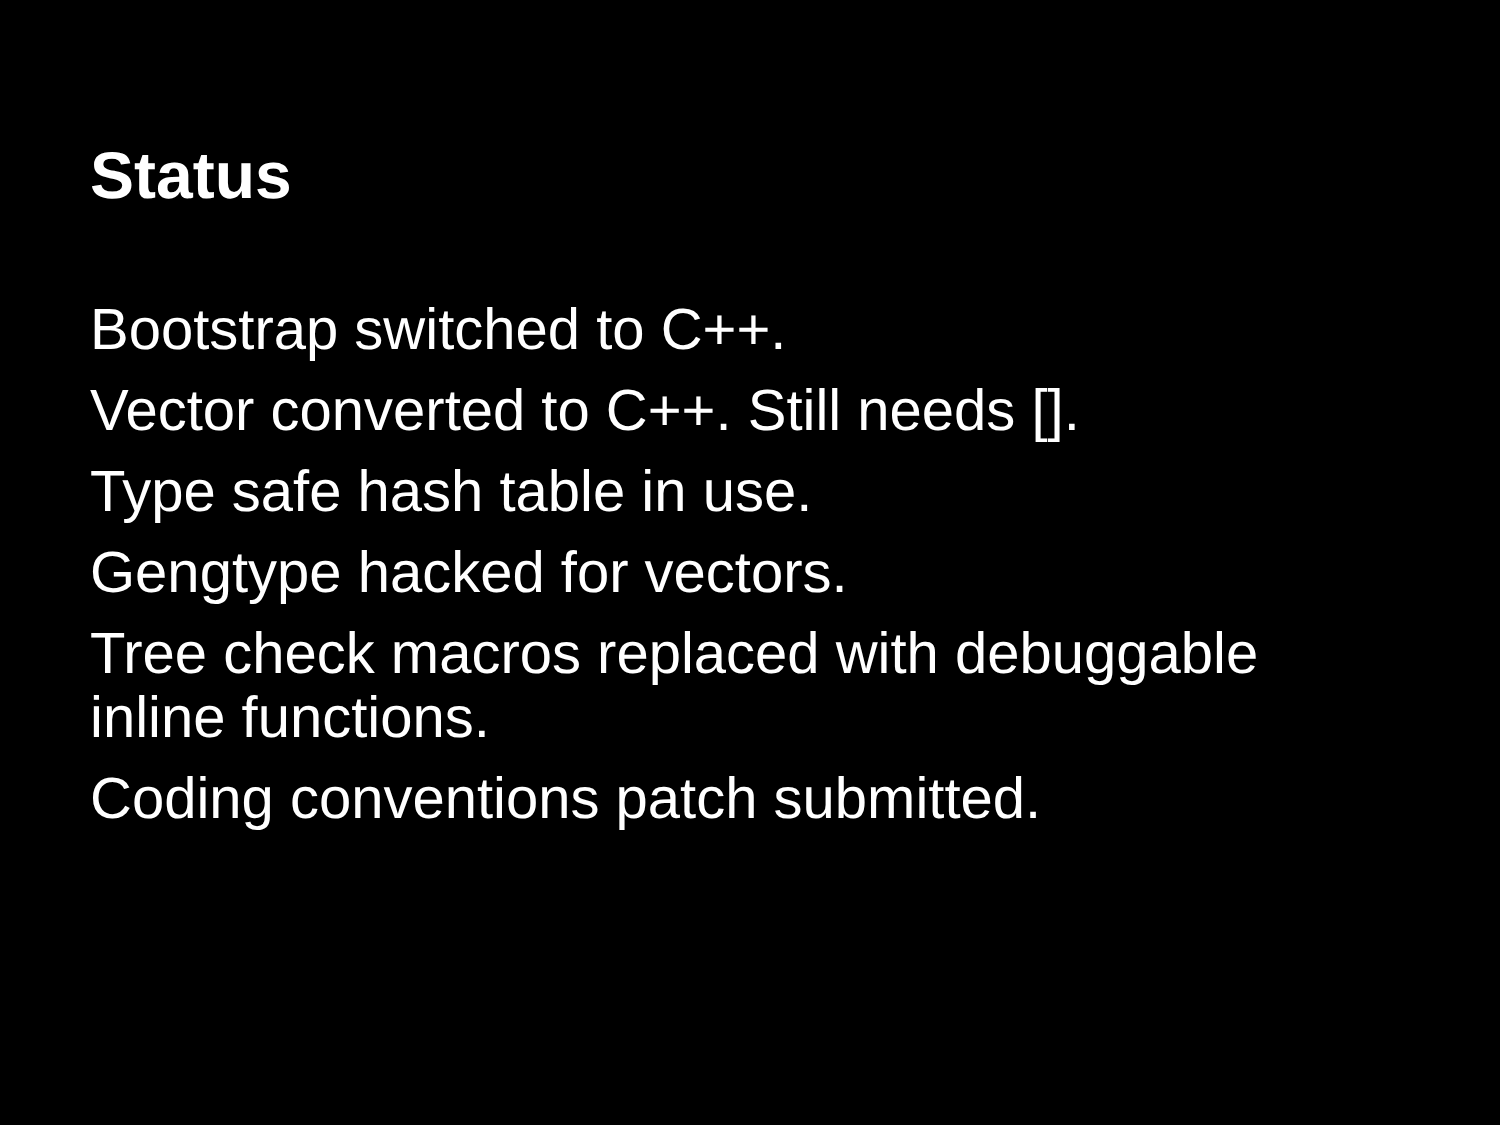Status
Bootstrap switched to C++.
Vector converted to C++. Still needs [].
Type safe hash table in use.
Gengtype hacked for vectors.
Tree check macros replaced with debuggable inline functions.
Coding conventions patch submitted.